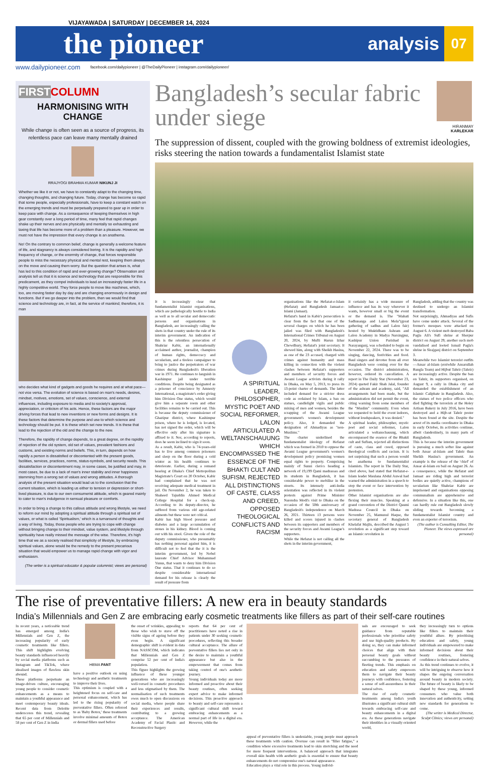VIJAYAWADA | SATURDAY | DECEMBER 14, 2024
the pioneer
analysis
07
www.dailypioneer.com facebook.com/dailypioneer | @TheDailyPioneer | instagram.com/dailypioneer/
FIRST COLUMN
HARMONISING WITH CHANGE
While change is often seen as a source of progress, its relentless pace can leave many mentally drained
RRAJYOGI BRAHMA KUMAR NIKUNJ JI
Whether we like it or not, we have to constantly adapt to the changing time, changing thoughts, and changing future. Today, change has become so rapid that some people, especially professionals, have to keep a constant watch on the emerging trends and must be perpetually prepared to gear up in order to keep pace with change. As a consequence of keeping themselves in high gear constantly over a long period of time, many feel that rapid changes shake up their nerves and are physically and mentally so exhausting and taxing that life has become more of a problem than a pleasure. However, we must not have the impression that every change is an anathema.
No! On the contrary to common belief, change is generally a welcome feature of life, and stagnancy is always considered boring. It is the rapidity and high frequency of change, or the enormity of change, that forces responsible people to miss the necessary physical and mental rest, keeping them always on the move and causing them worry. But the question that arises is, what has led to this condition of rapid and ever-growing change? Observation and analysis tell us that it is science and technology that are responsible for this predicament, as they compel individuals to lead an increasingly faster life in a highly competitive world. They force people to move like machines, which, too, are moving faster day by day and are changing enormously in design and functions. But if we go deeper into the problem, then we would find that science and technology are, in fact, at the service of mankind; therefore, it is man
who decides what kind of gadgets and goods he requires and at what pace—not vice versa. The evolution of science is based on man's needs, desires, mindset, motives, emotions, set of values, conscience, and external influences, including exposure to media and to society's approval, appreciation, or criticism of his acts. Hence, these factors are the major driving forces that lead to new inventions or new forms and designs. It is these factors that determine the purpose and use to which science and technology should be put. It is these which set new trends. It is these that lead to the rejection of the old and the change to the new.
Therefore, the rapidity of change depends, to a great degree, on the rapidity of rejection of the old system, old set of values, prevalent fashions and customs, and existing norms and beliefs. This, in turn, depends on how rapidly a person is dissatisfied or discontented with the present goods, facilities, services, practices, norms, status-symbols, and security needs. This dissatisfaction or discontentment may, in some cases, be justified and may, in most cases, be due to a lack of man's inner stability and inner happiness stemming from a wrong set of values and wrong attitudes. A thorough analysis of the present situation would lead us to the conclusion that the current situation, which is leading us either to tension or depression or short-lived pleasure, is due to our own consumerist attitude, which is geared mainly to cater to man's indulgence in sensual pleasure or comforts.
In order to bring a change to this callous attitude and wrong lifestyle, we need to reform our mind by adopting a spiritual attitude through a spiritual set of values, or what is called 'Spiritualism,' which is a turnaround of thoughts and a way of living. Today, those people who are trying to cope with change without bringing change to their mindset, value system, and lifestyle through spirituality have really missed the message of the wise. Therefore, it's high time that we as a society realised that simplicity of lifestyle, by embracing spiritual values, alone would be the remedy to the present precarious situation that would empower us to manage rapid change with vigor and enthusiasm.
(The writer is a spiritual educator & popular columnist; views are personal)
Bangladesh’s secular fabric under siege
HIRANMAY KARLEKAR
The suppression of dissent, coupled with the growing boldness of extremist ideologies, risks steering the nation towards a fundamentalist Islamist state
It is increasingly clear that fundamentalist Islamist organisations, which are pathologically hostile to India as well as to all secular and democratic persons and organisations in Bangladesh, are increasingly calling the shots in that country under the rule of its interim government. An indication of this is the relentless persecution of Shahriar Kabir, an internationally acclaimed author, journalist, champion of human rights, democracy and secularism, and a tireless campaigner to bring to justice the perpetrators of war crimes during Bangladesh's liberation war in 1971. He continues to languish in Kashimpur jail under terrible conditions. Despite being designated as a prisoner of conscience by Amnesty International, a magistrate's order giving him Division One status, which would give him a separate room and other facilities remains to be carried out. This is because the deputy commissioner of Ghazipur district, where Kashimpur prison, where he is lodged, is located, has not signed the order, which will be effective only after his signature is affixed to it. Nor, according to reports, does he seem inclined to sign it soon.
As a result, Kabir, who is 74-years-old has to live among common prisoners and sleep on the floor during a cold winter as his health continues to deteriorate. Earlier, during a remand hearing at Dhaka's Chief Metropolitan Magistrate's Court on 20 October, Kabir had complained that he was not receiving adequate medical treatment in jail. On November 2, he was taken to Shaheed Tajuddin Ahmed Medical College Hospital for a check-up. According to its deputy-director, he suffered from various old age-related ailments but these were not critical.
Kabir has high blood pressure and diabetes and a large accumulation of stones in his kidney. Blood is coming out with his stool. Given the role of the deputy commissioner, who presumably has nothing personal against him, it is difficult not to feel that the it is the interim government, led by Nobel laureate Chief Advisor Muhammad Yunus, that wants to deny him Division One status. That it continues to do so despite considerable international demand for his release is clearly the result of pressure from
A SPIRITUAL LEADER, PHILOSOPHER, MYSTIC POET AND SOCIAL REFORMER, LALON ARTICULATED A WELTANSCHAUUNG WHICH ENCOMPASSED THE ESSENCE OF THE BHAKTI CULT AND SUFISM, REJECTED ALL DISTINCTIONS OF CASTE, CLASS AND CREED, OPPOSED THEOLOGICAL CONFLICTS AND RACISM
organisations like the Hefazat-e-Islam (Hefazat) and Bangladesh Jamaat-e-Islami (Jamaat).
Hefazat's hand in Kabir's persecution is clear from the fact that one of the several charges on which he has been jailed was filed with Bangladesh's International Crimes Tribunal on August 20, 2024, by Mufti Harun Izhar Chowdhury, Hefazat's joint secretary. It showed him, along with Sheikh Hasina, as one of the 23 accused, charged with crimes against humanity and mass killing in connection with the violent clashes between Hefazat's supporters and members of security forces and Awami League activists during it rally in Dhaka, on May 5, 2013, to press its 13-point charter of demands. The latter included demand for a stricter dress code as ordained by Islam, a ban on statues, candlelight vigils and public mixing of men and women, besides the scrapping of the Awami League government's women's development policy. Also, it demanded the designation of Ahmadiyas as "non-Muslims."
The charter underlined the fundamentalist ideology of Hefazat which was formed in 2010 to oppose the Awami League government's women's development policy promising women equal rights to property. Comprising mainly of Sunni clerics heading a network of 19,199 Qami madrassas and its students in Bangladesh, it has considerable power to mobilise in the streets. Its intensely anti-India orientation was reflected in its violent protests against Prime Minister Narendra Modi's visit to Dhaka on the occasion of the 50th anniversary of Bangladesh's independence on March 26, 2021. Thirteen 13 persons were killed and scores injured in clashes between its supporters and members of the security forces and Awami League's supporters.
While the Hefazat is not calling all the shots in the interim government,
it certainly has a wide measure of influence and has its way wherever it wants, however small or big the event or the demand is. The "Mahati Sadhusanga and Lalon Mela"(great gathering of sadhus and Lalon fair) hosted by Muktidham Ashram and Lalon Academy in Madya Narsingpur, Kashipur Union Parishad in Narayanganj, was scheduled to begin on November 22, 2024. There was to be singing, dancing, festivities and food. Baul singers and devotee from all over Bangladesh were coming over for the occasion. The district administration, however, ordered its cancellation. A report in The Daily Star (November 23, 2024) quoted Fakir Shah Jalal, founder of the ashram and academy, said, "All arrangements had been made, but the administration did not permit the event, citing warning from some members of the "Muslim" community. Even when we requested to hold the event indoors, without loudspeakers, it was denied."
A spiritual leader, philosopher, mystic poet and social reformer, Lalon articulated a weltanschauung, which encompassed the essence of the Bhakti cult and Sufism, rejected all distinctions of caste, class and creed, opposed theological conflicts and racism. It is not surprising that such a person would be anathema to fundamentalist Islamists. The report in The Daily Star, cited above, had stated that Hefazat-e-Islam leader Maulana Abdul Auwal had warned the administration in a speech to stop the event or face intervention by protestors.
Other Islamist organisations are also flexing their muscles. Speaking at a grand convention of the District Qaumi Madrasa Council in Dhaka on November 25, Mamunul Haque, the secretary general of Bangladesh Khelafat Majlis, described the August 5 revolution as a significant step toward an Islamic revolution in
Bangladesh, adding that the country was destined to undergo an Islamist transformation.
Not surprisingly, Ahmadiyas and Sufis have come under attack. Several of the former's mosques were attacked on August 6. A violent mob destroyed Baba Pagla Ali's Sufi shrine at Sherpur district on August 29; another such mob vandalised and looted Ismail Pagla's shrine in Sirajganj district on September 3.
Meanwhile two Islamist terrorist outfits—Ansar al-Islam (erstwhile Ansarullah Bangla Team) and Hijbut Tahrir (Tahrir) are increasingly active. Despite the ban on Tahrir, its supporters organised, on August 9, a rally in Dhaka city and demanded the establishment of an Islamic Caliphate in Bangladesh. Also, the statues of two police officers who died fighting the terrorists at the Holey Artisan Bakery in July 2016, have been destroyed and a Hijb-ut Tahrir poster has been found at the site. Despite the arrest of its media coordinator in Dhaka in early October, its activities continue, albeit clandestinely, in many parts of Bangladesh.
This is because the interim government is pursuing a much softer line against both Ansar al-Islam and Tahrir than Sheikh Hasina's government. An example is the release of the 'chief' of Ansar al-Islam on bail on August 26. As a consequence, while the Hefazat and Jamaat are riding high and terrorist bodies are quietly active, champions of secularism like Shahriar Kabir are imprisoned and organisations opposing communalism are apprehensive and defensive. In a situation like this, one can hardly rule out Bangladesh slowly sliding towards becoming a fundamentalist Islamist country and even an exporter of terrorism.
(The author is Consulting Editor, The Pioneer. The views expressed are personal)
The rise of preventative fillers: A new era in beauty standards
India’s Millennials and Gen Z are embracing early cosmetic treatments like fillers as part of their self-care routines
In recent years, a noticeable trend has emerged among India's Millennials and Gen Z, the increasing popularity of early cosmetic treatments like fillers. This shift highlights evolving beauty standards influenced heavily by social media platforms such as Instagram and TikTok, where idealised images of flawless skin abound.
These platforms perpetuate an image-driven culture, encouraging young people to consider cosmetic enhancements as a means to maintain a youthful appearance and meet contemporary beauty ideals. Recent data from Deloitte underscores this trend, revealing that 65 per cent of Millennials and 58 per cent of Gen Z in India
HEMA PANT
have a positive outlook on using technology and aesthetic treatments to improve their lives.
This optimism is coupled with a heightened focus on self-care and personal enhancement, which has led to the rising popularity of preventative fillers. Often referred to as 'Baby Botox,' these treatments involve minimal amounts of Botox or dermal fillers used before
the onset of wrinkles, appealing to those who wish to stave off the visible signs of ageing before they even begin. A significant demographic shift is evident in data from NASSCOM, which indicates that Millennials and Gen Z comprise 52 per cent of India's population.
This figure highlights the growing influence of these younger generations who are increasingly well-versed in cosmetic procedures and less stigmatised by them. The normalisation of such treatments owes much to open discussions on social media, where people share their experiences and results, contributing to a growing acceptance. The American Academy of Facial Plastic and Reconstructive Surgery
reports that 64 per cent of practitioners have noted a rise in patients under 30 seeking cosmetic procedures, reflecting this broader cultural acceptance. The allure of preventative fillers lies not only in the desire to maintain a youthful appearance but also in the empowerment that comes from taking control of one's aesthetic journey.
Young individuals today are more informed and proactive about their beauty routines, often seeking expert advice to make informed decisions. This proactive approach to beauty and self-care represents a significant cultural shift toward embracing enhancements as a normal part of life in a digital era. However, while the
uals are encouraged to seek guidance from reputable professionals who prioritise safety and use high-quality products. By doing so, they can make informed choices that align with their personal beauty goals without succumbing to the pressures of fleeting trends. This emphasis on education and safety empowers them to navigate their beauty journeys with confidence, fostering a sense of self-assuredness in their natural selves.
The rise of early cosmetic treatments among India's youth illustrates a significant cultural shift towards embracing self-care and beauty enhancements in a digital era. As these generations navigate their identities in a visually oriented world,
they increasingly turn to options like fillers to maintain their youthful allure. By prioritising education and safety, young individuals are empowered to make informed decisions about their beauty routines, fostering confidence in their natural selves.
As this trend continues to evolve, it will be intriguing to observe how it shapes the ongoing conversation around beauty in modern society. The future of beauty is likely to be shaped by these young, informed consumers who value both innovation and authenticity, setting new standards for generations to come.
(The writer is Medical Director, Sculpt Clinics; views are personal)
appeal of preventative fillers is undeniable, young people must approach these treatments with caution. Overuse can result in "filler fatigue," a condition where excessive treatments lead to skin stretching and the need for more frequent interventions. A balanced approach that integrates overall skin health with aesthetic goals is essential to ensure that beauty enhancements do not compromise one's natural appearance.
Education plays a vital role in this process. Young individ-